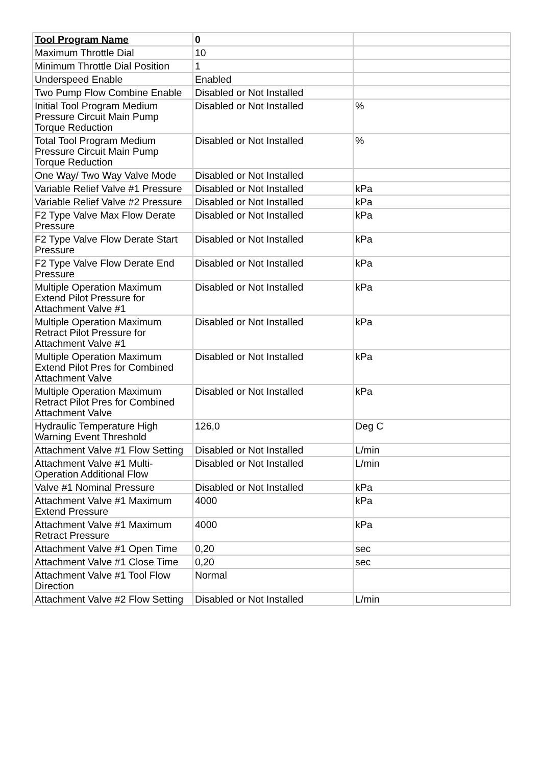| Tool Program Name | 0 | |
| --- | --- | --- |
| Maximum Throttle Dial | 10 | |
| Minimum Throttle Dial Position | 1 | |
| Underspeed Enable | Enabled | |
| Two Pump Flow Combine Enable | Disabled or Not Installed | |
| Initial Tool Program Medium Pressure Circuit Main Pump Torque Reduction | Disabled or Not Installed | % |
| Total Tool Program Medium Pressure Circuit Main Pump Torque Reduction | Disabled or Not Installed | % |
| One Way/ Two Way Valve Mode | Disabled or Not Installed | |
| Variable Relief Valve #1 Pressure | Disabled or Not Installed | kPa |
| Variable Relief Valve #2 Pressure | Disabled or Not Installed | kPa |
| F2 Type Valve Max Flow Derate Pressure | Disabled or Not Installed | kPa |
| F2 Type Valve Flow Derate Start Pressure | Disabled or Not Installed | kPa |
| F2 Type Valve Flow Derate End Pressure | Disabled or Not Installed | kPa |
| Multiple Operation Maximum Extend Pilot Pressure for Attachment Valve #1 | Disabled or Not Installed | kPa |
| Multiple Operation Maximum Retract Pilot Pressure for Attachment Valve #1 | Disabled or Not Installed | kPa |
| Multiple Operation Maximum Extend Pilot Pres for Combined Attachment Valve | Disabled or Not Installed | kPa |
| Multiple Operation Maximum Retract Pilot Pres for Combined Attachment Valve | Disabled or Not Installed | kPa |
| Hydraulic Temperature High Warning Event Threshold | 126,0 | Deg C |
| Attachment Valve #1 Flow Setting | Disabled or Not Installed | L/min |
| Attachment Valve #1 Multi-Operation Additional Flow | Disabled or Not Installed | L/min |
| Valve #1 Nominal Pressure | Disabled or Not Installed | kPa |
| Attachment Valve #1 Maximum Extend Pressure | 4000 | kPa |
| Attachment Valve #1 Maximum Retract Pressure | 4000 | kPa |
| Attachment Valve #1 Open Time | 0,20 | sec |
| Attachment Valve #1 Close Time | 0,20 | sec |
| Attachment Valve #1 Tool Flow Direction | Normal | |
| Attachment Valve #2 Flow Setting | Disabled or Not Installed | L/min |